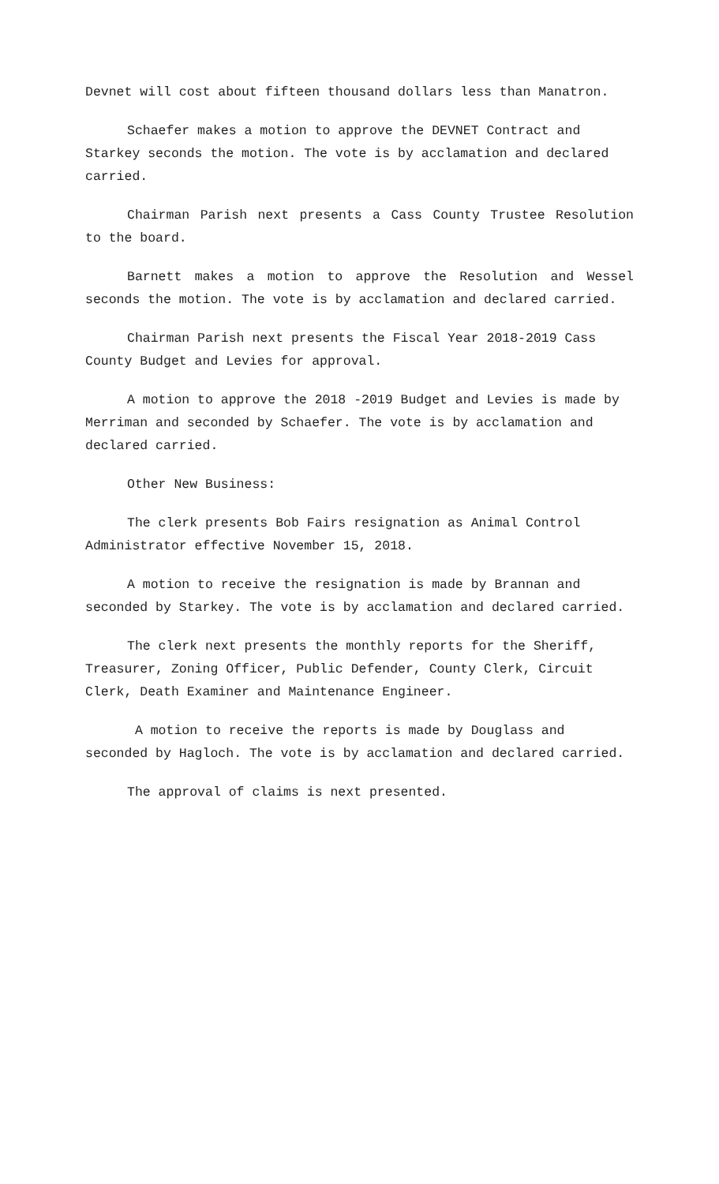Devnet will cost about fifteen thousand dollars less than Manatron.
Schaefer makes a motion to approve the DEVNET Contract and Starkey seconds the motion. The vote is by acclamation and declared carried.
Chairman Parish next presents a Cass County Trustee Resolution to the board.
Barnett makes a motion to approve the Resolution and Wessel seconds the motion. The vote is by acclamation and declared carried.
Chairman Parish next presents the Fiscal Year 2018-2019 Cass County Budget and Levies for approval.
A motion to approve the 2018 -2019 Budget and Levies is made by Merriman and seconded by Schaefer. The vote is by acclamation and declared carried.
Other New Business:
The clerk presents Bob Fairs resignation as Animal Control Administrator effective November 15, 2018.
A motion to receive the resignation is made by Brannan and seconded by Starkey. The vote is by acclamation and declared carried.
The clerk next presents the monthly reports for the Sheriff, Treasurer, Zoning Officer, Public Defender, County Clerk, Circuit Clerk, Death Examiner and Maintenance Engineer.
A motion to receive the reports is made by Douglass and seconded by Hagloch. The vote is by acclamation and declared carried.
The approval of claims is next presented.